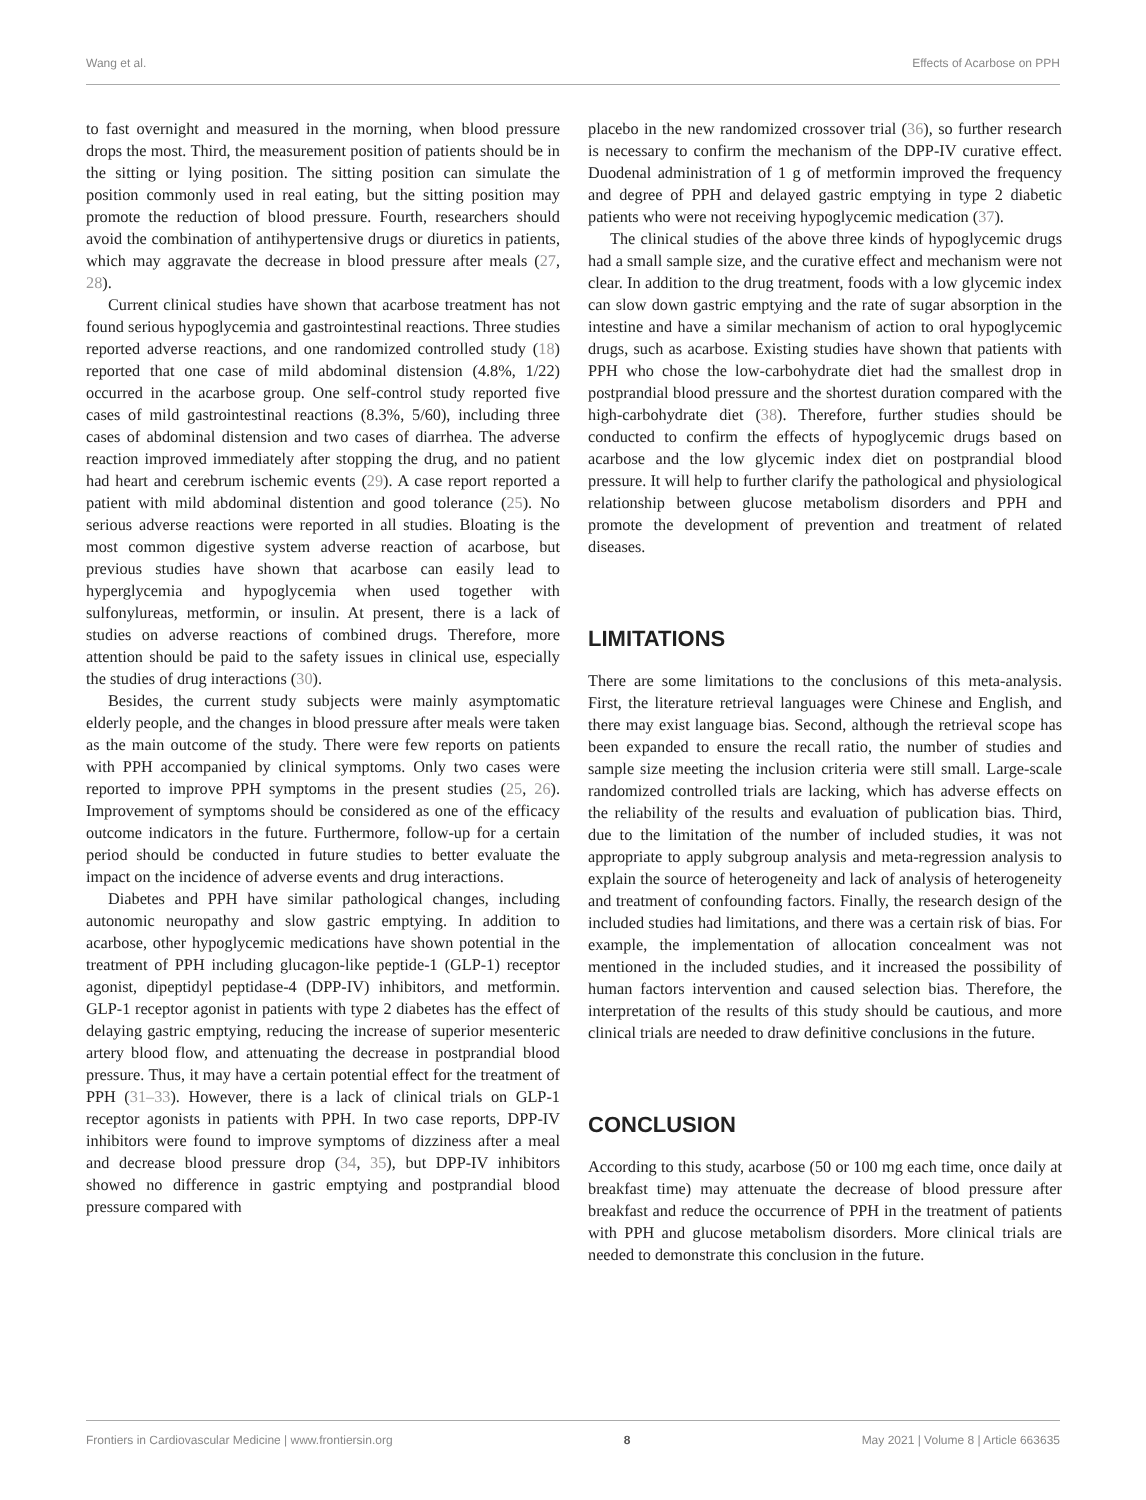Wang et al. Effects of Acarbose on PPH
to fast overnight and measured in the morning, when blood pressure drops the most. Third, the measurement position of patients should be in the sitting or lying position. The sitting position can simulate the position commonly used in real eating, but the sitting position may promote the reduction of blood pressure. Fourth, researchers should avoid the combination of antihypertensive drugs or diuretics in patients, which may aggravate the decrease in blood pressure after meals (27, 28).
Current clinical studies have shown that acarbose treatment has not found serious hypoglycemia and gastrointestinal reactions. Three studies reported adverse reactions, and one randomized controlled study (18) reported that one case of mild abdominal distension (4.8%, 1/22) occurred in the acarbose group. One self-control study reported five cases of mild gastrointestinal reactions (8.3%, 5/60), including three cases of abdominal distension and two cases of diarrhea. The adverse reaction improved immediately after stopping the drug, and no patient had heart and cerebrum ischemic events (29). A case report reported a patient with mild abdominal distention and good tolerance (25). No serious adverse reactions were reported in all studies. Bloating is the most common digestive system adverse reaction of acarbose, but previous studies have shown that acarbose can easily lead to hyperglycemia and hypoglycemia when used together with sulfonylureas, metformin, or insulin. At present, there is a lack of studies on adverse reactions of combined drugs. Therefore, more attention should be paid to the safety issues in clinical use, especially the studies of drug interactions (30).
Besides, the current study subjects were mainly asymptomatic elderly people, and the changes in blood pressure after meals were taken as the main outcome of the study. There were few reports on patients with PPH accompanied by clinical symptoms. Only two cases were reported to improve PPH symptoms in the present studies (25, 26). Improvement of symptoms should be considered as one of the efficacy outcome indicators in the future. Furthermore, follow-up for a certain period should be conducted in future studies to better evaluate the impact on the incidence of adverse events and drug interactions.
Diabetes and PPH have similar pathological changes, including autonomic neuropathy and slow gastric emptying. In addition to acarbose, other hypoglycemic medications have shown potential in the treatment of PPH including glucagon-like peptide-1 (GLP-1) receptor agonist, dipeptidyl peptidase-4 (DPP-IV) inhibitors, and metformin. GLP-1 receptor agonist in patients with type 2 diabetes has the effect of delaying gastric emptying, reducing the increase of superior mesenteric artery blood flow, and attenuating the decrease in postprandial blood pressure. Thus, it may have a certain potential effect for the treatment of PPH (31–33). However, there is a lack of clinical trials on GLP-1 receptor agonists in patients with PPH. In two case reports, DPP-IV inhibitors were found to improve symptoms of dizziness after a meal and decrease blood pressure drop (34, 35), but DPP-IV inhibitors showed no difference in gastric emptying and postprandial blood pressure compared with
placebo in the new randomized crossover trial (36), so further research is necessary to confirm the mechanism of the DPP-IV curative effect. Duodenal administration of 1 g of metformin improved the frequency and degree of PPH and delayed gastric emptying in type 2 diabetic patients who were not receiving hypoglycemic medication (37).
The clinical studies of the above three kinds of hypoglycemic drugs had a small sample size, and the curative effect and mechanism were not clear. In addition to the drug treatment, foods with a low glycemic index can slow down gastric emptying and the rate of sugar absorption in the intestine and have a similar mechanism of action to oral hypoglycemic drugs, such as acarbose. Existing studies have shown that patients with PPH who chose the low-carbohydrate diet had the smallest drop in postprandial blood pressure and the shortest duration compared with the high-carbohydrate diet (38). Therefore, further studies should be conducted to confirm the effects of hypoglycemic drugs based on acarbose and the low glycemic index diet on postprandial blood pressure. It will help to further clarify the pathological and physiological relationship between glucose metabolism disorders and PPH and promote the development of prevention and treatment of related diseases.
LIMITATIONS
There are some limitations to the conclusions of this meta-analysis. First, the literature retrieval languages were Chinese and English, and there may exist language bias. Second, although the retrieval scope has been expanded to ensure the recall ratio, the number of studies and sample size meeting the inclusion criteria were still small. Large-scale randomized controlled trials are lacking, which has adverse effects on the reliability of the results and evaluation of publication bias. Third, due to the limitation of the number of included studies, it was not appropriate to apply subgroup analysis and meta-regression analysis to explain the source of heterogeneity and lack of analysis of heterogeneity and treatment of confounding factors. Finally, the research design of the included studies had limitations, and there was a certain risk of bias. For example, the implementation of allocation concealment was not mentioned in the included studies, and it increased the possibility of human factors intervention and caused selection bias. Therefore, the interpretation of the results of this study should be cautious, and more clinical trials are needed to draw definitive conclusions in the future.
CONCLUSION
According to this study, acarbose (50 or 100 mg each time, once daily at breakfast time) may attenuate the decrease of blood pressure after breakfast and reduce the occurrence of PPH in the treatment of patients with PPH and glucose metabolism disorders. More clinical trials are needed to demonstrate this conclusion in the future.
Frontiers in Cardiovascular Medicine | www.frontiersin.org 8 May 2021 | Volume 8 | Article 663635